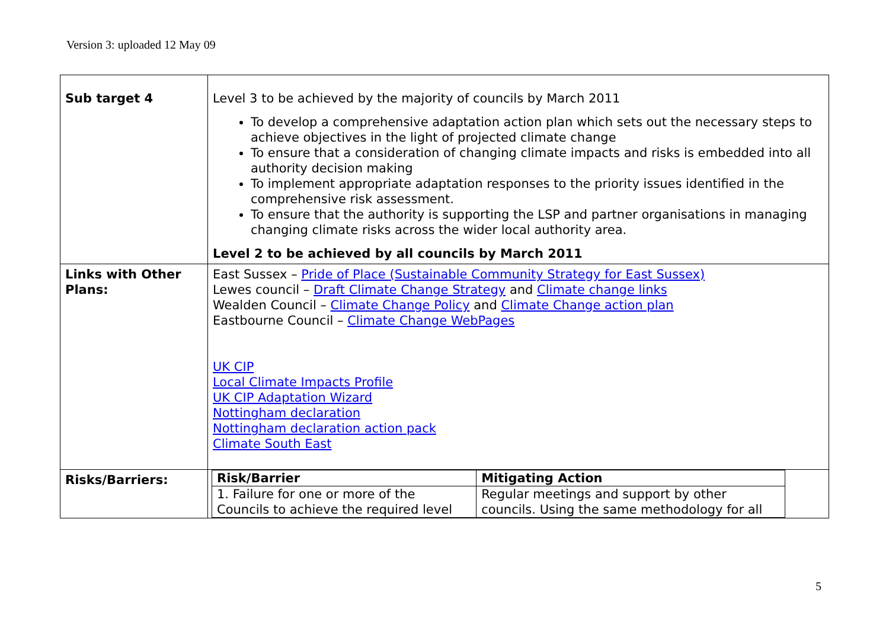Version 3: uploaded 12 May 09
| Sub target 4 | Level 3 to be achieved by the majority of councils by March 2011 To develop a comprehensive adaptation action plan which sets out the necessary steps to achieve objectives in the light of projected climate change To ensure that a consideration of changing climate impacts and risks is embedded into all authority decision making To implement appropriate adaptation responses to the priority issues identified in the comprehensive risk assessment. To ensure that the authority is supporting the LSP and partner organisations in managing changing climate risks across the wider local authority area. Level 2 to be achieved by all councils by March 2011 |
| Links with Other Plans: | East Sussex – Pride of Place (Sustainable Community Strategy for East Sussex) Lewes council – Draft Climate Change Strategy and Climate change links Wealden Council – Climate Change Policy and Climate Change action plan Eastbourne Council – Climate Change WebPages UK CIP Local Climate Impacts Profile UK CIP Adaptation Wizard Nottingham declaration Nottingham declaration action pack Climate South East |
| Risks/Barriers: | / Risk/Barrier / Mitigating Action / / --- / --- / / 1. Failure for one or more of the Councils to achieve the required level / Regular meetings and support by other councils. Using the same methodology for all / |
5